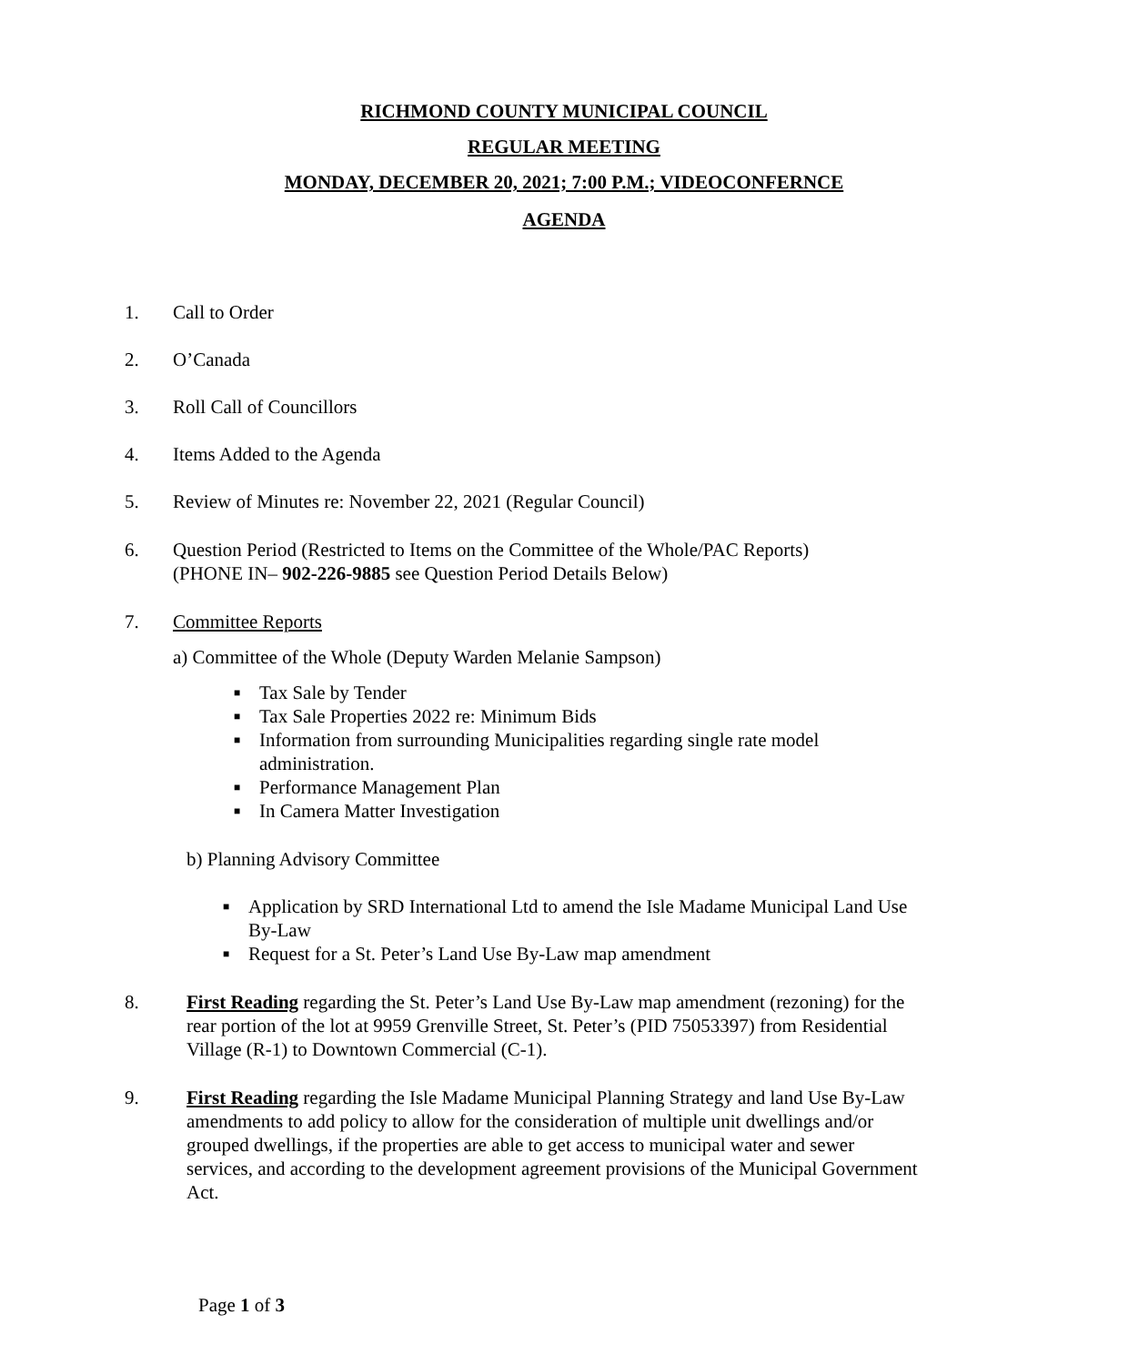RICHMOND COUNTY MUNICIPAL COUNCIL
REGULAR MEETING
MONDAY, DECEMBER 20, 2021; 7:00 P.M.; VIDEOCONFERNCE
AGENDA
1. Call to Order
2. O’Canada
3. Roll Call of Councillors
4. Items Added to the Agenda
5. Review of Minutes re: November 22, 2021 (Regular Council)
6. Question Period (Restricted to Items on the Committee of the Whole/PAC Reports)
(PHONE IN– 902-226-9885 see Question Period Details Below)
7. Committee Reports
a) Committee of the Whole (Deputy Warden Melanie Sampson)
■ Tax Sale by Tender
■ Tax Sale Properties 2022 re: Minimum Bids
■ Information from surrounding Municipalities regarding single rate model administration.
■ Performance Management Plan
■ In Camera Matter Investigation
b) Planning Advisory Committee
■ Application by SRD International Ltd to amend the Isle Madame Municipal Land Use By-Law
■ Request for a St. Peter’s Land Use By-Law map amendment
8. First Reading regarding the St. Peter’s Land Use By-Law map amendment (rezoning) for the rear portion of the lot at 9959 Grenville Street, St. Peter’s (PID 75053397) from Residential Village (R-1) to Downtown Commercial (C-1).
9. First Reading regarding the Isle Madame Municipal Planning Strategy and land Use By-Law amendments to add policy to allow for the consideration of multiple unit dwellings and/or grouped dwellings, if the properties are able to get access to municipal water and sewer services, and according to the development agreement provisions of the Municipal Government Act.
Page 1 of 3